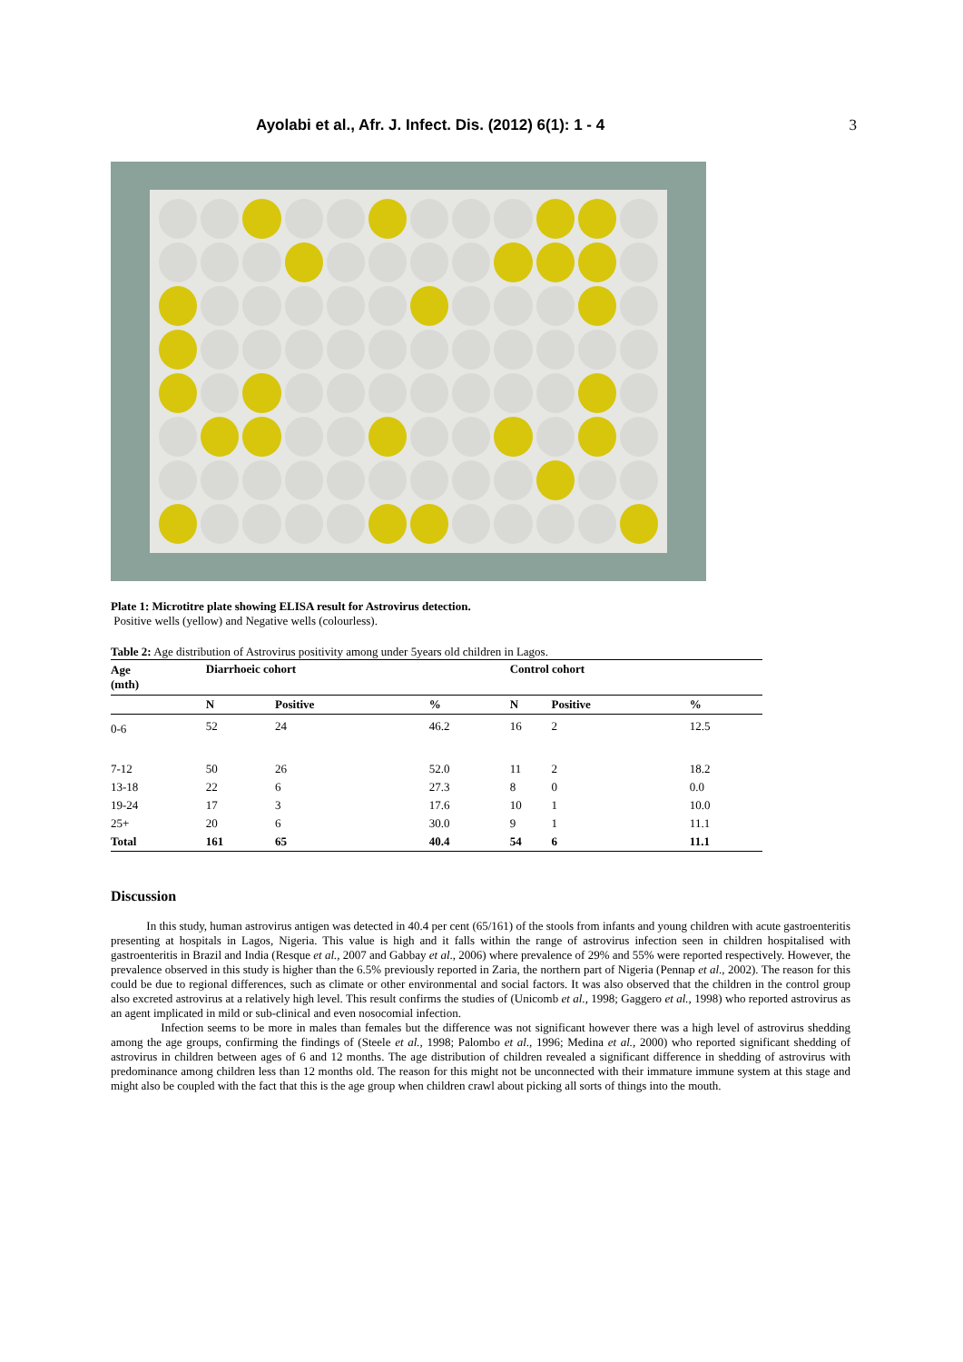Ayolabi et al., Afr. J. Infect. Dis. (2012) 6(1): 1 - 4 3
Plate 1: Microtitre plate showing ELISA result for Astrovirus detection.
Positive wells (yellow) and Negative wells (colourless).
Table 2: Age distribution of Astrovirus positivity among under 5years old children in Lagos.
| Age (mth) | Diarrhoeic cohort | | | Control cohort | | |
| --- | --- | --- | --- | --- | --- | --- |
| | N | Positive | % | N | Positive | % |
| 0-6 | 52 | 24 | 46.2 | 16 | 2 | 12.5 |
| 7-12 | 50 | 26 | 52.0 | 11 | 2 | 18.2 |
| 13-18 | 22 | 6 | 27.3 | 8 | 0 | 0.0 |
| 19-24 | 17 | 3 | 17.6 | 10 | 1 | 10.0 |
| 25+ | 20 | 6 | 30.0 | 9 | 1 | 11.1 |
| Total | 161 | 65 | 40.4 | 54 | 6 | 11.1 |
Discussion
In this study, human astrovirus antigen was detected in 40.4 per cent (65/161) of the stools from infants and young children with acute gastroenteritis presenting at hospitals in Lagos, Nigeria. This value is high and it falls within the range of astrovirus infection seen in children hospitalised with gastroenteritis in Brazil and India (Resque et al., 2007 and Gabbay et al., 2006) where prevalence of 29% and 55% were reported respectively. However, the prevalence observed in this study is higher than the 6.5% previously reported in Zaria, the northern part of Nigeria (Pennap et al., 2002). The reason for this could be due to regional differences, such as climate or other environmental and social factors. It was also observed that the children in the control group also excreted astrovirus at a relatively high level. This result confirms the studies of (Unicomb et al., 1998; Gaggero et al., 1998) who reported astrovirus as an agent implicated in mild or sub-clinical and even nosocomial infection.
Infection seems to be more in males than females but the difference was not significant however there was a high level of astrovirus shedding among the age groups, confirming the findings of (Steele et al., 1998; Palombo et al., 1996; Medina et al., 2000) who reported significant shedding of astrovirus in children between ages of 6 and 12 months. The age distribution of children revealed a significant difference in shedding of astrovirus with predominance among children less than 12 months old. The reason for this might not be unconnected with their immature immune system at this stage and might also be coupled with the fact that this is the age group when children crawl about picking all sorts of things into the mouth.